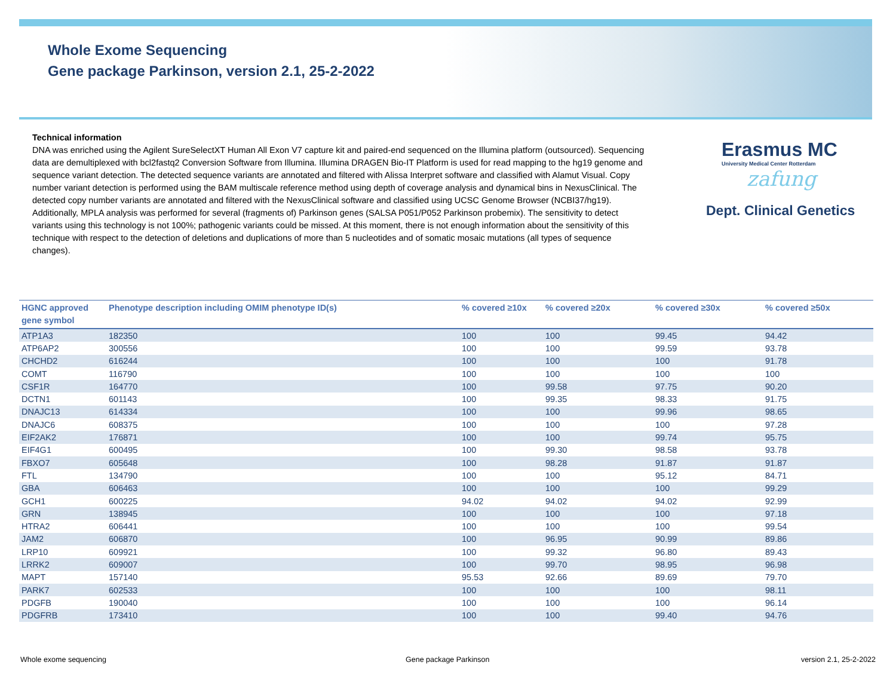Whole Exome Sequencing
Gene package Parkinson, version 2.1, 25-2-2022
Technical information
DNA was enriched using the Agilent SureSelectXT Human All Exon V7 capture kit and paired-end sequenced on the Illumina platform (outsourced). Sequencing data are demultiplexed with bcl2fastq2 Conversion Software from Illumina. Illumina DRAGEN Bio-IT Platform is used for read mapping to the hg19 genome and sequence variant detection. The detected sequence variants are annotated and filtered with Alissa Interpret software and classified with Alamut Visual. Copy number variant detection is performed using the BAM multiscale reference method using depth of coverage analysis and dynamical bins in NexusClinical. The detected copy number variants are annotated and filtered with the NexusClinical software and classified using UCSC Genome Browser (NCBI37/hg19). Additionally, MPLA analysis was performed for several (fragments of) Parkinson genes (SALSA P051/P052 Parkinson probemix). The sensitivity to detect variants using this technology is not 100%; pathogenic variants could be missed. At this moment, there is not enough information about the sensitivity of this technique with respect to the detection of deletions and duplications of more than 5 nucleotides and of somatic mosaic mutations (all types of sequence changes).
Erasmus MC
University Medical Center Rotterdam
zafung
Dept. Clinical Genetics
| HGNC approved gene symbol | Phenotype description including OMIM phenotype ID(s) | % covered ≥10x | % covered ≥20x | % covered ≥30x | % covered ≥50x |
| --- | --- | --- | --- | --- | --- |
| ATP1A3 | 182350 | 100 | 100 | 99.45 | 94.42 |
| ATP6AP2 | 300556 | 100 | 100 | 99.59 | 93.78 |
| CHCHD2 | 616244 | 100 | 100 | 100 | 91.78 |
| COMT | 116790 | 100 | 100 | 100 | 100 |
| CSF1R | 164770 | 100 | 99.58 | 97.75 | 90.20 |
| DCTN1 | 601143 | 100 | 99.35 | 98.33 | 91.75 |
| DNAJC13 | 614334 | 100 | 100 | 99.96 | 98.65 |
| DNAJC6 | 608375 | 100 | 100 | 100 | 97.28 |
| EIF2AK2 | 176871 | 100 | 100 | 99.74 | 95.75 |
| EIF4G1 | 600495 | 100 | 99.30 | 98.58 | 93.78 |
| FBXO7 | 605648 | 100 | 98.28 | 91.87 | 91.87 |
| FTL | 134790 | 100 | 100 | 95.12 | 84.71 |
| GBA | 606463 | 100 | 100 | 100 | 99.29 |
| GCH1 | 600225 | 94.02 | 94.02 | 94.02 | 92.99 |
| GRN | 138945 | 100 | 100 | 100 | 97.18 |
| HTRA2 | 606441 | 100 | 100 | 100 | 99.54 |
| JAM2 | 606870 | 100 | 96.95 | 90.99 | 89.86 |
| LRP10 | 609921 | 100 | 99.32 | 96.80 | 89.43 |
| LRRK2 | 609007 | 100 | 99.70 | 98.95 | 96.98 |
| MAPT | 157140 | 95.53 | 92.66 | 89.69 | 79.70 |
| PARK7 | 602533 | 100 | 100 | 100 | 98.11 |
| PDGFB | 190040 | 100 | 100 | 100 | 96.14 |
| PDGFRB | 173410 | 100 | 100 | 99.40 | 94.76 |
Whole exome sequencing Gene package Parkinson version 2.1, 25-2-2022